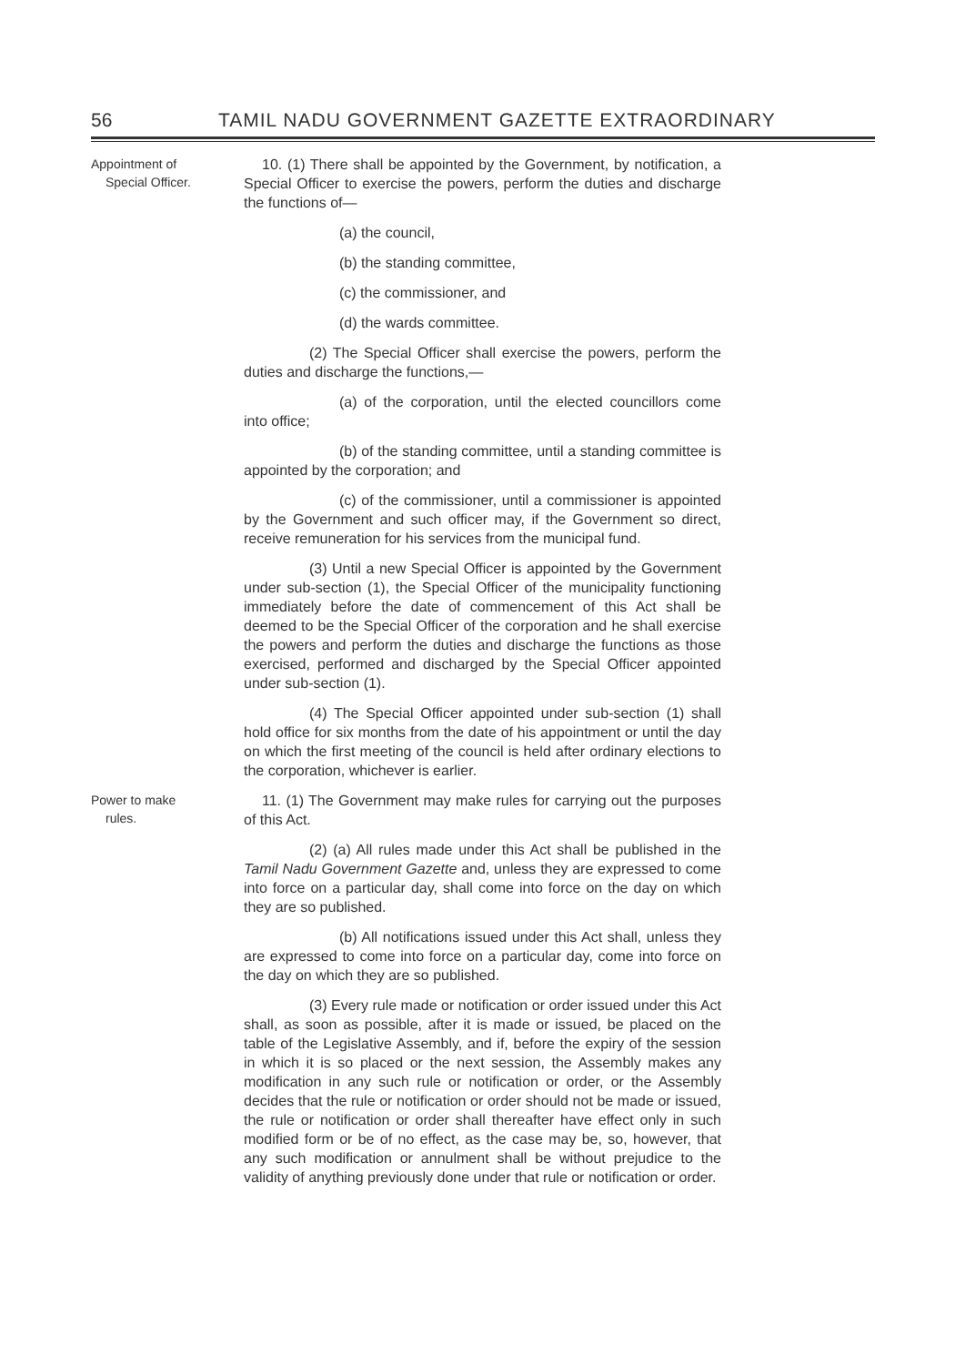56 TAMIL NADU GOVERNMENT GAZETTE EXTRAORDINARY
Appointment of
Special Officer.
10. (1) There shall be appointed by the Government, by notification, a Special Officer to exercise the powers, perform the duties and discharge the functions of—
(a) the council,
(b) the standing committee,
(c) the commissioner, and
(d) the wards committee.
(2) The Special Officer shall exercise the powers, perform the duties and discharge the functions,—
(a) of the corporation, until the elected councillors come into office;
(b) of the standing committee, until a standing committee is appointed by the corporation; and
(c) of the commissioner, until a commissioner is appointed by the Government and such officer may, if the Government so direct, receive remuneration for his services from the municipal fund.
(3) Until a new Special Officer is appointed by the Government under sub-section (1), the Special Officer of the municipality functioning immediately before the date of commencement of this Act shall be deemed to be the Special Officer of the corporation and he shall exercise the powers and perform the duties and discharge the functions as those exercised, performed and discharged by the Special Officer appointed under sub-section (1).
(4) The Special Officer appointed under sub-section (1) shall hold office for six months from the date of his appointment or until the day on which the first meeting of the council is held after ordinary elections to the corporation, whichever is earlier.
Power to make
rules.
11. (1) The Government may make rules for carrying out the purposes of this Act.
(2) (a) All rules made under this Act shall be published in the Tamil Nadu Government Gazette and, unless they are expressed to come into force on a particular day, shall come into force on the day on which they are so published.
(b) All notifications issued under this Act shall, unless they are expressed to come into force on a particular day, come into force on the day on which they are so published.
(3) Every rule made or notification or order issued under this Act shall, as soon as possible, after it is made or issued, be placed on the table of the Legislative Assembly, and if, before the expiry of the session in which it is so placed or the next session, the Assembly makes any modification in any such rule or notification or order, or the Assembly decides that the rule or notification or order should not be made or issued, the rule or notification or order shall thereafter have effect only in such modified form or be of no effect, as the case may be, so, however, that any such modification or annulment shall be without prejudice to the validity of anything previously done under that rule or notification or order.